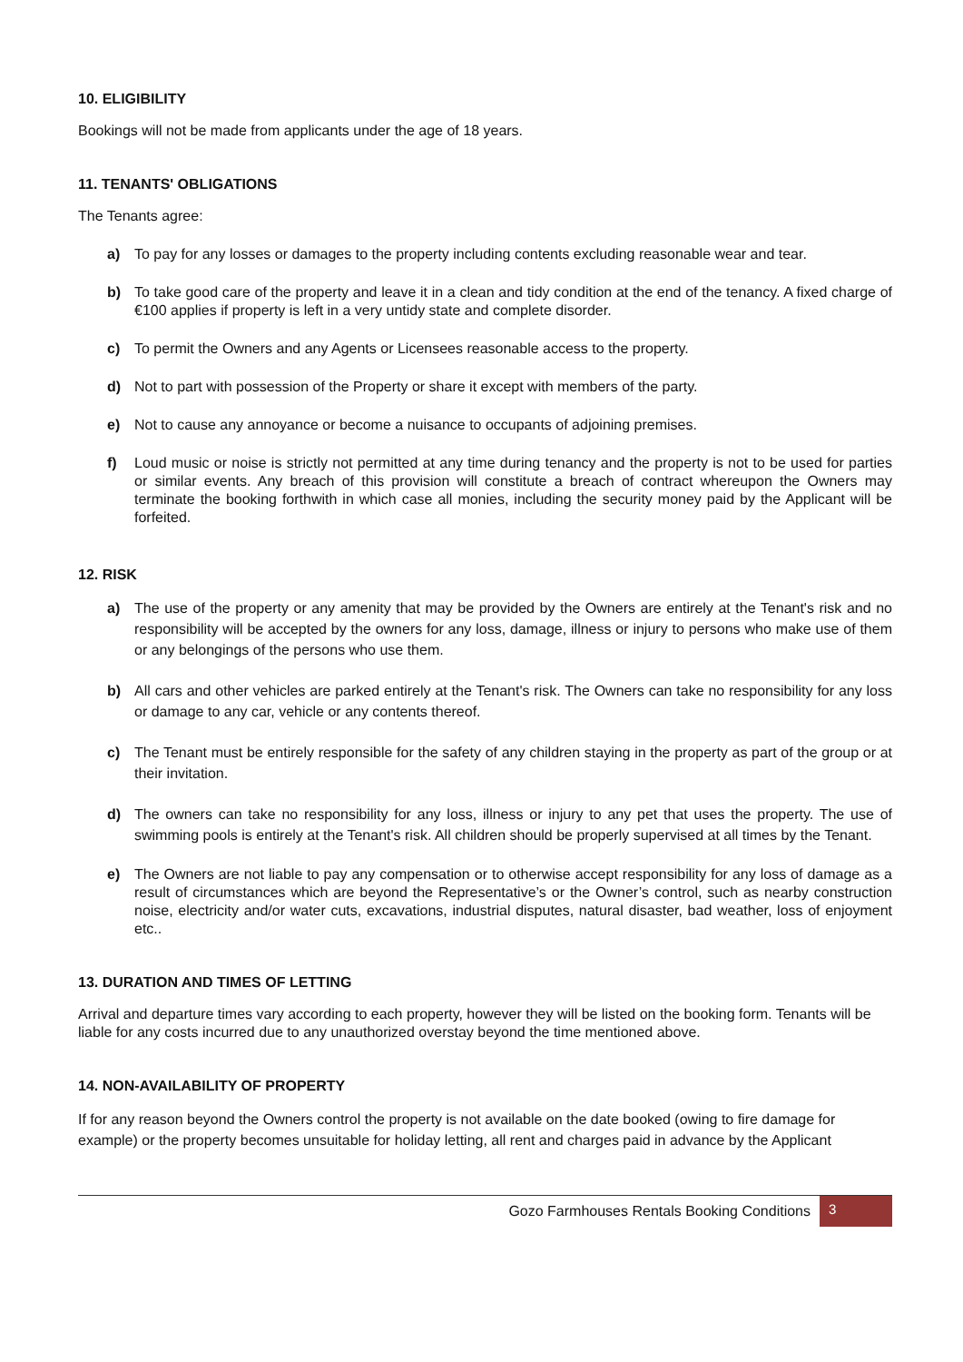10. ELIGIBILITY
Bookings will not be made from applicants under the age of 18 years.
11. TENANTS' OBLIGATIONS
The Tenants agree:
a) To pay for any losses or damages to the property including contents excluding reasonable wear and tear.
b) To take good care of the property and leave it in a clean and tidy condition at the end of the tenancy. A fixed charge of €100 applies if property is left in a very untidy state and complete disorder.
c) To permit the Owners and any Agents or Licensees reasonable access to the property.
d) Not to part with possession of the Property or share it except with members of the party.
e) Not to cause any annoyance or become a nuisance to occupants of adjoining premises.
f) Loud music or noise is strictly not permitted at any time during tenancy and the property is not to be used for parties or similar events. Any breach of this provision will constitute a breach of contract whereupon the Owners may terminate the booking forthwith in which case all monies, including the security money paid by the Applicant will be forfeited.
12. RISK
a) The use of the property or any amenity that may be provided by the Owners are entirely at the Tenant's risk and no responsibility will be accepted by the owners for any loss, damage, illness or injury to persons who make use of them or any belongings of the persons who use them.
b) All cars and other vehicles are parked entirely at the Tenant's risk. The Owners can take no responsibility for any loss or damage to any car, vehicle or any contents thereof.
c) The Tenant must be entirely responsible for the safety of any children staying in the property as part of the group or at their invitation.
d) The owners can take no responsibility for any loss, illness or injury to any pet that uses the property. The use of swimming pools is entirely at the Tenant's risk. All children should be properly supervised at all times by the Tenant.
e) The Owners are not liable to pay any compensation or to otherwise accept responsibility for any loss of damage as a result of circumstances which are beyond the Representative’s or the Owner’s control, such as nearby construction noise, electricity and/or water cuts, excavations, industrial disputes, natural disaster, bad weather, loss of enjoyment etc..
13. DURATION AND TIMES OF LETTING
Arrival and departure times vary according to each property, however they will be listed on the booking form. Tenants will be liable for any costs incurred due to any unauthorized overstay beyond the time mentioned above.
14. NON-AVAILABILITY OF PROPERTY
If for any reason beyond the Owners control the property is not available on the date booked (owing to fire damage for example) or the property becomes unsuitable for holiday letting, all rent and charges paid in advance by the Applicant
Gozo Farmhouses Rentals Booking Conditions
3